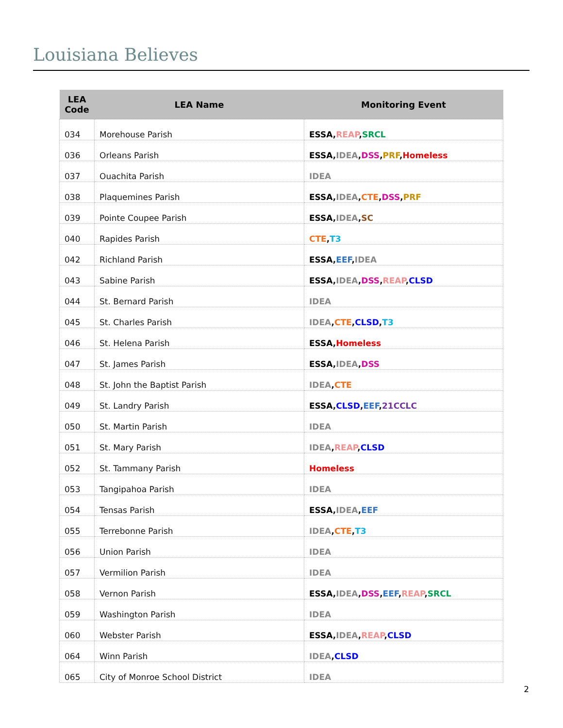Louisiana Believes
| LEA Code | LEA Name | Monitoring Event |
| --- | --- | --- |
| 034 | Morehouse Parish | ESSA , REAP , SRCL |
| 036 | Orleans Parish | ESSA , IDEA , DSS , PRF , Homeless |
| 037 | Ouachita Parish | IDEA |
| 038 | Plaquemines Parish | ESSA , IDEA , CTE , DSS , PRF |
| 039 | Pointe Coupee Parish | ESSA , IDEA , SC |
| 040 | Rapides Parish | CTE , T3 |
| 042 | Richland Parish | ESSA , EEF , IDEA |
| 043 | Sabine Parish | ESSA , IDEA , DSS , REAP , CLSD |
| 044 | St. Bernard Parish | IDEA |
| 045 | St. Charles Parish | IDEA , CTE , CLSD , T3 |
| 046 | St. Helena Parish | ESSA , Homeless |
| 047 | St. James Parish | ESSA , IDEA , DSS |
| 048 | St. John the Baptist Parish | IDEA , CTE |
| 049 | St. Landry Parish | ESSA , CLSD , EEF , 21CCLC |
| 050 | St. Martin Parish | IDEA |
| 051 | St. Mary Parish | IDEA , REAP , CLSD |
| 052 | St. Tammany Parish | Homeless |
| 053 | Tangipahoa Parish | IDEA |
| 054 | Tensas Parish | ESSA , IDEA , EEF |
| 055 | Terrebonne Parish | IDEA , CTE , T3 |
| 056 | Union Parish | IDEA |
| 057 | Vermilion Parish | IDEA |
| 058 | Vernon Parish | ESSA , IDEA , DSS , EEF , REAP , SRCL |
| 059 | Washington Parish | IDEA |
| 060 | Webster Parish | ESSA , IDEA , REAP , CLSD |
| 064 | Winn Parish | IDEA , CLSD |
| 065 | City of Monroe School District | IDEA |
2